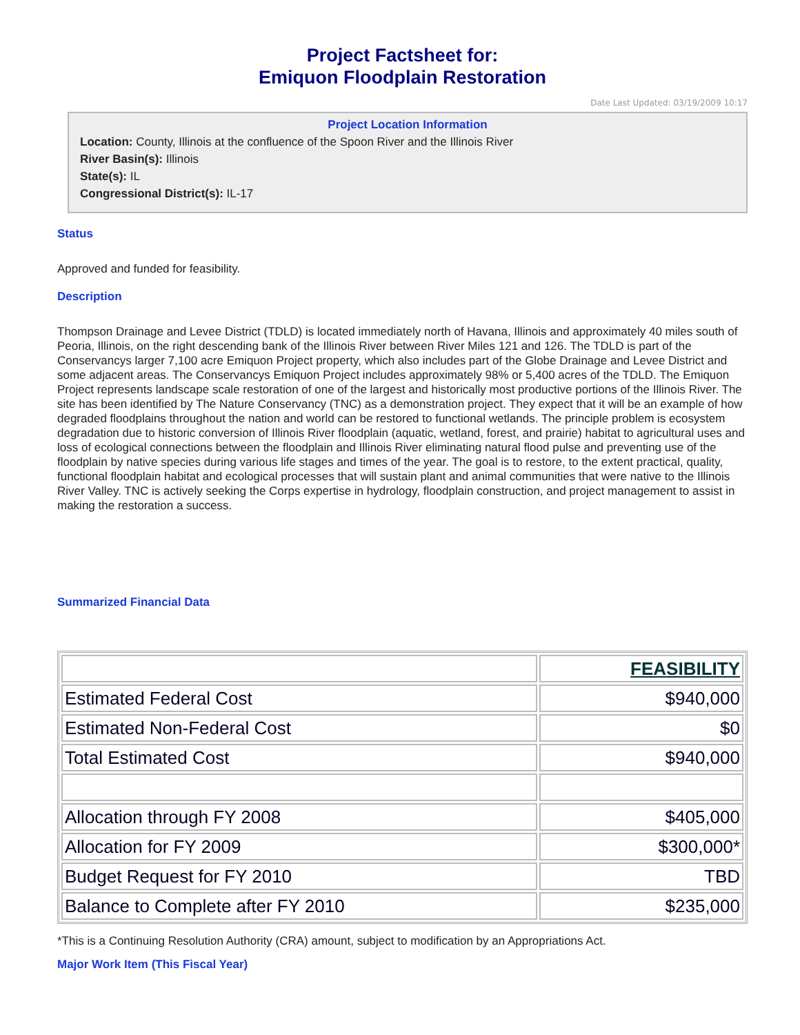Project Factsheet for:
Emiquon Floodplain Restoration
Date Last Updated: 03/19/2009 10:17
Project Location Information
Location: County, Illinois at the confluence of the Spoon River and the Illinois River
River Basin(s): Illinois
State(s): IL
Congressional District(s): IL-17
Status
Approved and funded for feasibility.
Description
Thompson Drainage and Levee District (TDLD) is located immediately north of Havana, Illinois and approximately 40 miles south of Peoria, Illinois, on the right descending bank of the Illinois River between River Miles 121 and 126. The TDLD is part of the Conservancys larger 7,100 acre Emiquon Project property, which also includes part of the Globe Drainage and Levee District and some adjacent areas. The Conservancys Emiquon Project includes approximately 98% or 5,400 acres of the TDLD. The Emiquon Project represents landscape scale restoration of one of the largest and historically most productive portions of the Illinois River. The site has been identified by The Nature Conservancy (TNC) as a demonstration project. They expect that it will be an example of how degraded floodplains throughout the nation and world can be restored to functional wetlands. The principle problem is ecosystem degradation due to historic conversion of Illinois River floodplain (aquatic, wetland, forest, and prairie) habitat to agricultural uses and loss of ecological connections between the floodplain and Illinois River eliminating natural flood pulse and preventing use of the floodplain by native species during various life stages and times of the year. The goal is to restore, to the extent practical, quality, functional floodplain habitat and ecological processes that will sustain plant and animal communities that were native to the Illinois River Valley. TNC is actively seeking the Corps expertise in hydrology, floodplain construction, and project management to assist in making the restoration a success.
Summarized Financial Data
| | FEASIBILITY |
| Estimated Federal Cost | $940,000 |
| Estimated Non-Federal Cost | $0 |
| Total Estimated Cost | $940,000 |
| Allocation through FY 2008 | $405,000 |
| Allocation for FY 2009 | $300,000* |
| Budget Request for FY 2010 | TBD |
| Balance to Complete after FY 2010 | $235,000 |
*This is a Continuing Resolution Authority (CRA) amount, subject to modification by an Appropriations Act.
Major Work Item (This Fiscal Year)